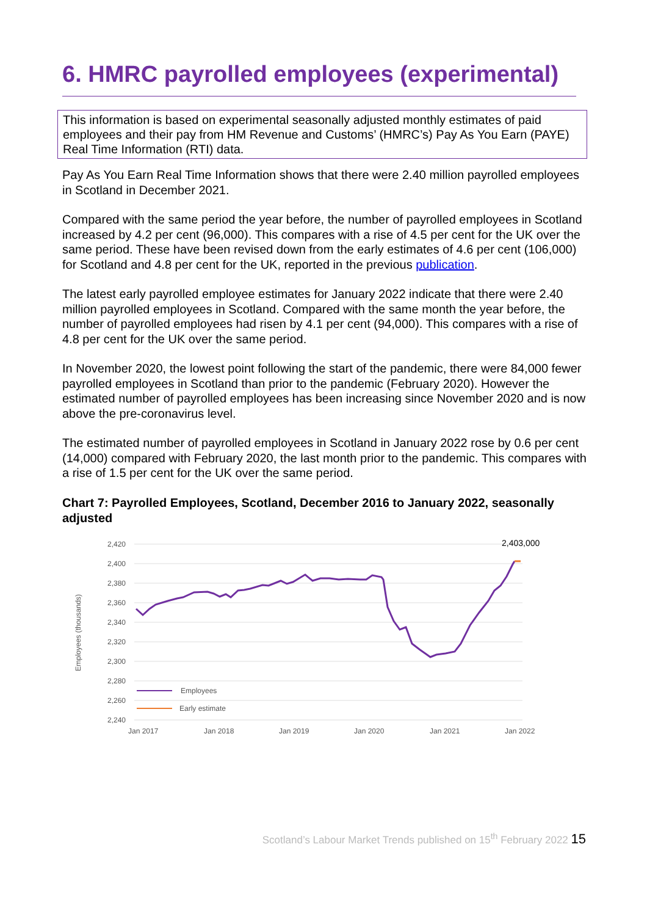6. HMRC payrolled employees (experimental)
This information is based on experimental seasonally adjusted monthly estimates of paid employees and their pay from HM Revenue and Customs’ (HMRC’s) Pay As You Earn (PAYE) Real Time Information (RTI) data.
Pay As You Earn Real Time Information shows that there were 2.40 million payrolled employees in Scotland in December 2021.
Compared with the same period the year before, the number of payrolled employees in Scotland increased by 4.2 per cent (96,000). This compares with a rise of 4.5 per cent for the UK over the same period. These have been revised down from the early estimates of 4.6 per cent (106,000) for Scotland and 4.8 per cent for the UK, reported in the previous publication.
The latest early payrolled employee estimates for January 2022 indicate that there were 2.40 million payrolled employees in Scotland. Compared with the same month the year before, the number of payrolled employees had risen by 4.1 per cent (94,000). This compares with a rise of 4.8 per cent for the UK over the same period.
In November 2020, the lowest point following the start of the pandemic, there were 84,000 fewer payrolled employees in Scotland than prior to the pandemic (February 2020). However the estimated number of payrolled employees has been increasing since November 2020 and is now above the pre-coronavirus level.
The estimated number of payrolled employees in Scotland in January 2022 rose by 0.6 per cent (14,000) compared with February 2020, the last month prior to the pandemic. This compares with a rise of 1.5 per cent for the UK over the same period.
Chart 7: Payrolled Employees, Scotland, December 2016 to January 2022, seasonally adjusted
2,420
2,400
2,380
2,360
2,340
2,320
2,300
2,280
2,260
2,240
Jan 2017
Jan 2018
Jan 2019
Jan 2020
Jan 2021
Jan 2022
Employees (thousands)
2,403,000
Employees
Early estimate
Scotland’s Labour Market Trends published on 15<sup>th</sup> February 2022 15